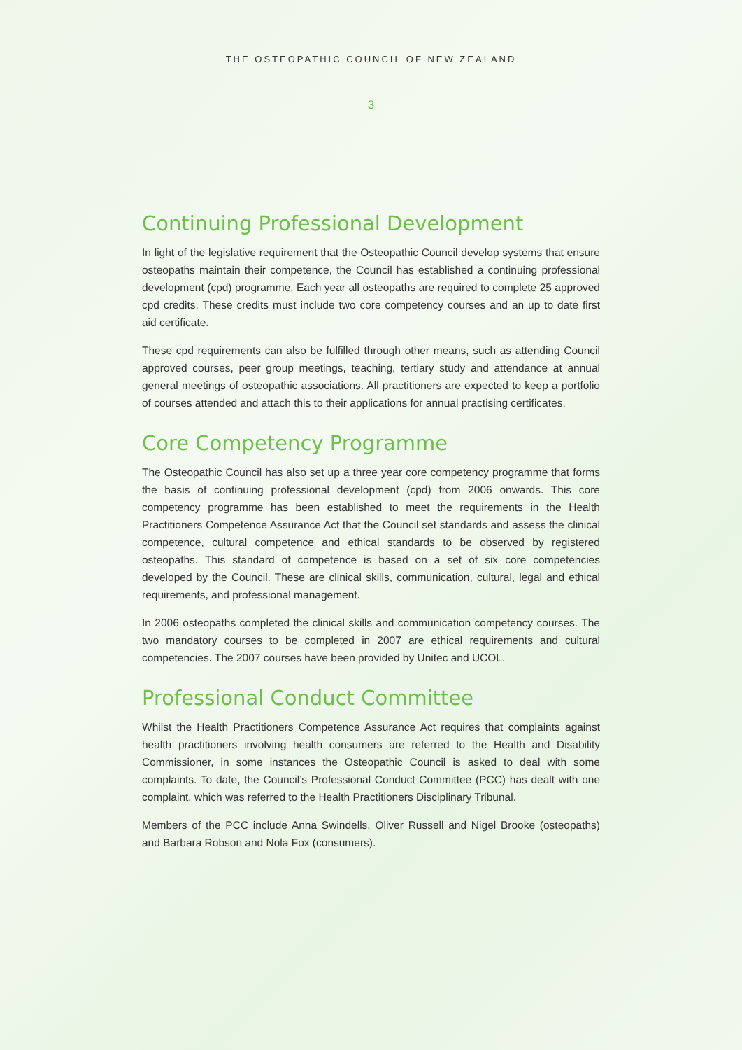THE OSTEOPATHIC COUNCIL OF NEW ZEALAND
3
Continuing Professional Development
In light of the legislative requirement that the Osteopathic Council develop systems that ensure osteopaths maintain their competence, the Council has established a continuing professional development (cpd) programme. Each year all osteopaths are required to complete 25 approved cpd credits. These credits must include two core competency courses and an up to date first aid certificate.
These cpd requirements can also be fulfilled through other means, such as attending Council approved courses, peer group meetings, teaching, tertiary study and attendance at annual general meetings of osteopathic associations. All practitioners are expected to keep a portfolio of courses attended and attach this to their applications for annual practising certificates.
Core Competency Programme
The Osteopathic Council has also set up a three year core competency programme that forms the basis of continuing professional development (cpd) from 2006 onwards. This core competency programme has been established to meet the requirements in the Health Practitioners Competence Assurance Act that the Council set standards and assess the clinical competence, cultural competence and ethical standards to be observed by registered osteopaths. This standard of competence is based on a set of six core competencies developed by the Council. These are clinical skills, communication, cultural, legal and ethical requirements, and professional management.
In 2006 osteopaths completed the clinical skills and communication competency courses. The two mandatory courses to be completed in 2007 are ethical requirements and cultural competencies. The 2007 courses have been provided by Unitec and UCOL.
Professional Conduct Committee
Whilst the Health Practitioners Competence Assurance Act requires that complaints against health practitioners involving health consumers are referred to the Health and Disability Commissioner, in some instances the Osteopathic Council is asked to deal with some complaints. To date, the Council’s Professional Conduct Committee (PCC) has dealt with one complaint, which was referred to the Health Practitioners Disciplinary Tribunal.
Members of the PCC include Anna Swindells, Oliver Russell and Nigel Brooke (osteopaths) and Barbara Robson and Nola Fox (consumers).